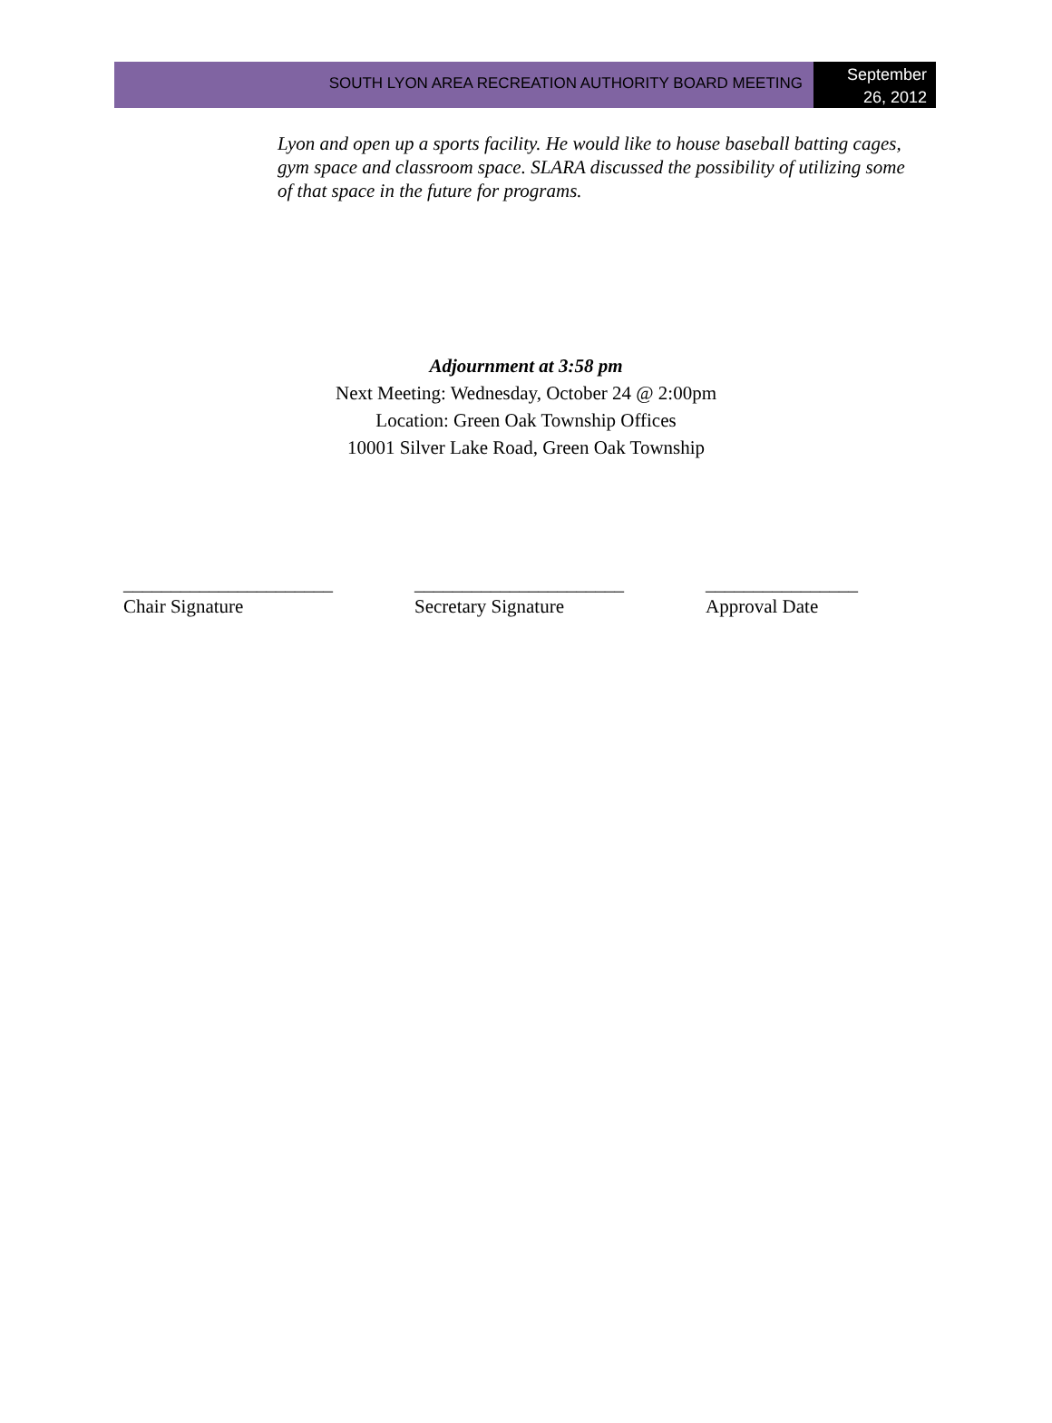SOUTH LYON AREA RECREATION AUTHORITY BOARD MEETING
September
26, 2012
Lyon and open up a sports facility. He would like to house baseball batting cages, gym space and classroom space. SLARA discussed the possibility of utilizing some of that space in the future for programs.
Adjournment at 3:58 pm
Next Meeting: Wednesday, October 24 @ 2:00pm
Location: Green Oak Township Offices
10001 Silver Lake Road, Green Oak Township
______________________
Chair Signature
______________________
Secretary Signature
________________
Approval Date